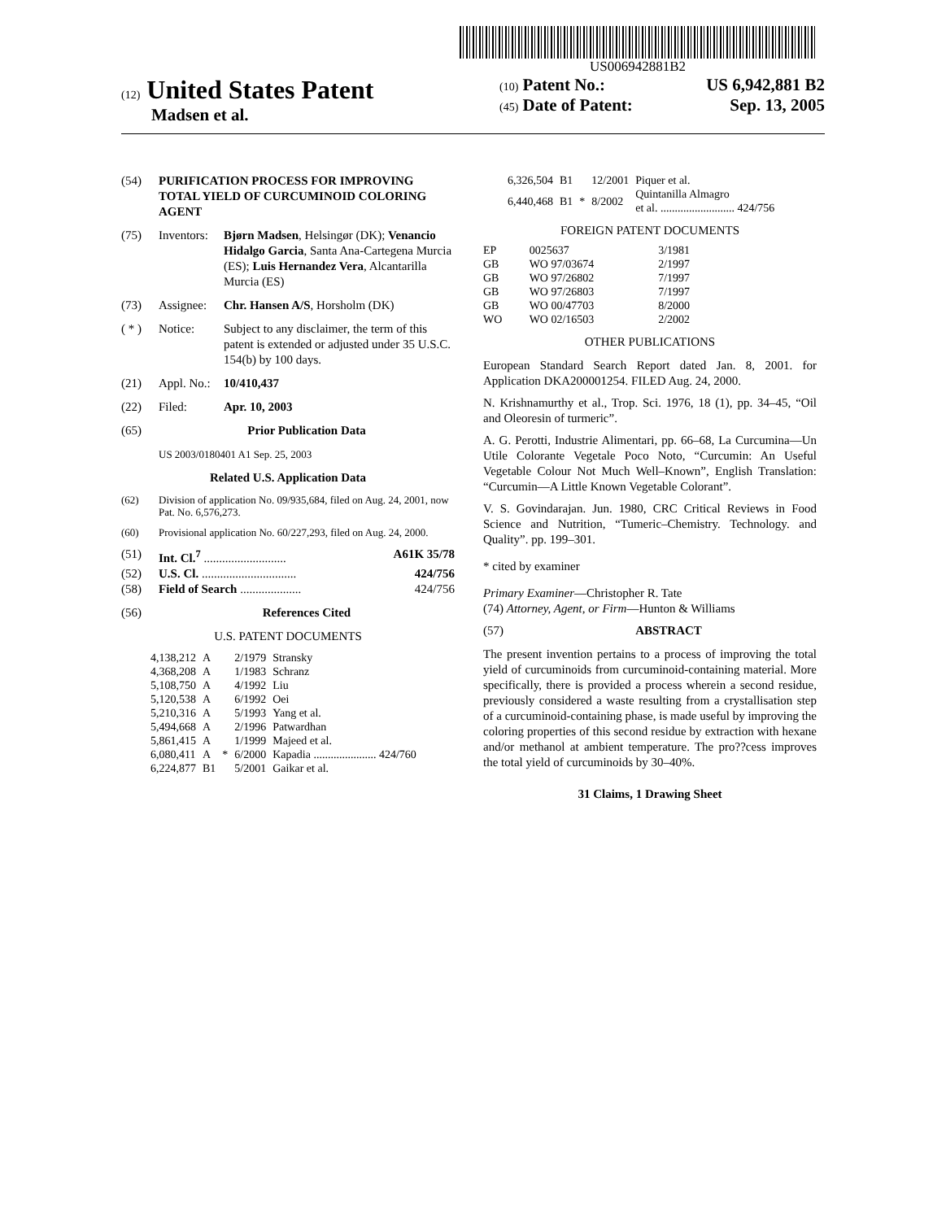US006942881B2
(12) United States Patent
Madsen et al.
(10) Patent No.: US 6,942,881 B2
(45) Date of Patent: Sep. 13, 2005
(54) PURIFICATION PROCESS FOR IMPROVING TOTAL YIELD OF CURCUMINOID COLORING AGENT
(75) Inventors: Bjørn Madsen, Helsingør (DK); Venancio Hidalgo Garcia, Santa Ana-Cartegena Murcia (ES); Luis Hernandez Vera, Alcantarilla Murcia (ES)
(73) Assignee: Chr. Hansen A/S, Horsholm (DK)
( * ) Notice: Subject to any disclaimer, the term of this patent is extended or adjusted under 35 U.S.C. 154(b) by 100 days.
(21) Appl. No.: 10/410,437
(22) Filed: Apr. 10, 2003
(65) Prior Publication Data
US 2003/0180401 A1 Sep. 25, 2003
Related U.S. Application Data
(62) Division of application No. 09/935,684, filed on Aug. 24, 2001, now Pat. No. 6,576,273.
(60) Provisional application No. 60/227,293, filed on Aug. 24, 2000.
(51) Int. Cl.<sup>7</sup> ........................... A61K 35/78
(52) U.S. Cl. ............................... 424/756
(58) Field of Search .................... 424/756
(56) References Cited
U.S. PATENT DOCUMENTS
| 4,138,212 | A | | 2/1979 | Stransky |
| 4,368,208 | A | | 1/1983 | Schranz |
| 5,108,750 | A | | 4/1992 | Liu |
| 5,120,538 | A | | 6/1992 | Oei |
| 5,210,316 | A | | 5/1993 | Yang et al. |
| 5,494,668 | A | | 2/1996 | Patwardhan |
| 5,861,415 | A | | 1/1999 | Majeed et al. |
| 6,080,411 | A | * | 6/2000 | Kapadia ...................... 424/760 |
| 6,224,877 | B1 | | 5/2001 | Gaikar et al. |
| 6,326,504 | B1 | | 12/2001 | Piquer et al. |
| 6,440,468 | B1 | * | 8/2002 | Quintanilla Almagro et al. .......................... 424/756 |
FOREIGN PATENT DOCUMENTS
| EP | 0025637 | 3/1981 |
| GB | WO 97/03674 | 2/1997 |
| GB | WO 97/26802 | 7/1997 |
| GB | WO 97/26803 | 7/1997 |
| GB | WO 00/47703 | 8/2000 |
| WO | WO 02/16503 | 2/2002 |
OTHER PUBLICATIONS
European Standard Search Report dated Jan. 8, 2001. for Application DKA200001254. FILED Aug. 24, 2000.
N. Krishnamurthy et al., Trop. Sci. 1976, 18 (1), pp. 34–45, “Oil and Oleoresin of turmeric”.
A. G. Perotti, Industrie Alimentari, pp. 66–68, La Curcumina—Un Utile Colorante Vegetale Poco Noto, “Curcumin: An Useful Vegetable Colour Not Much Well–Known”, English Translation: “Curcumin—A Little Known Vegetable Colorant”.
V. S. Govindarajan. Jun. 1980, CRC Critical Reviews in Food Science and Nutrition, “Tumeric–Chemistry. Technology. and Quality”. pp. 199–301.
* cited by examiner
Primary Examiner—Christopher R. Tate
(74) Attorney, Agent, or Firm—Hunton & Williams
(57) ABSTRACT
The present invention pertains to a process of improving the total yield of curcuminoids from curcuminoid-containing material. More specifically, there is provided a process wherein a second residue, previously considered a waste resulting from a crystallisation step of a curcuminoid-containing phase, is made useful by improving the coloring properties of this second residue by extraction with hexane and/or methanol at ambient temperature. The pro??cess improves the total yield of curcuminoids by 30–40%.
31 Claims, 1 Drawing Sheet